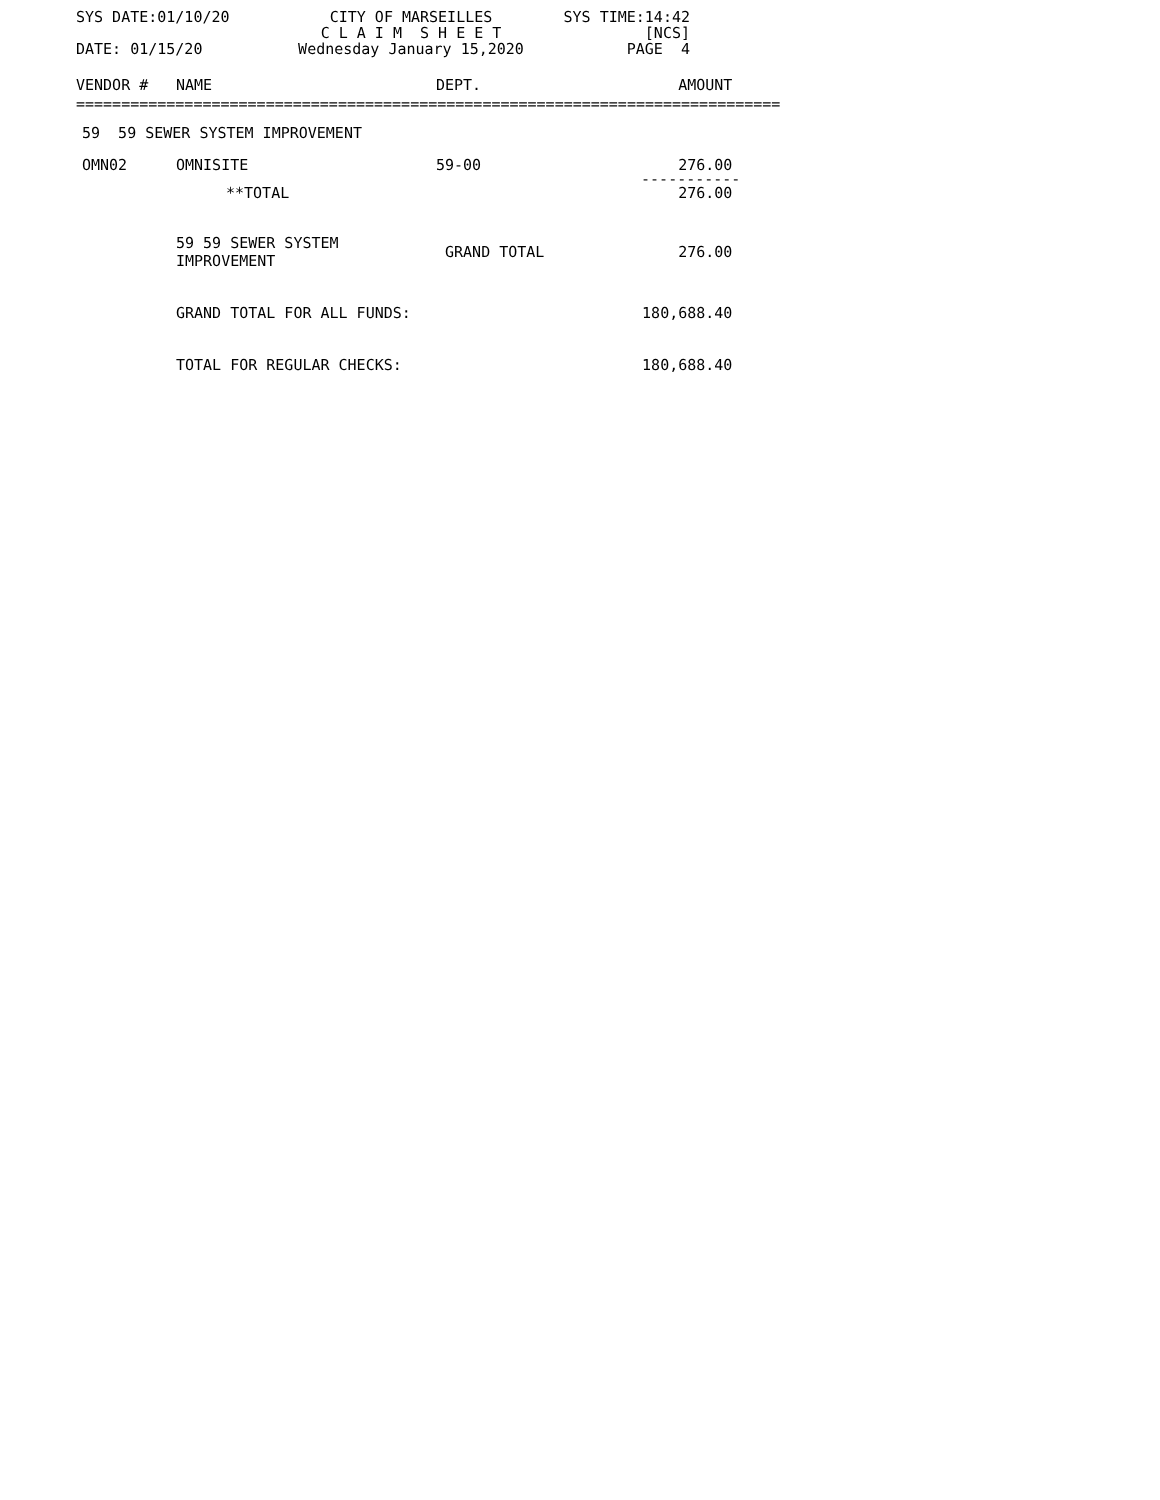SYS DATE:01/10/20 CITY OF MARSEILLES SYS TIME:14:42
C L A I M S H E E T [NCS]
DATE: 01/15/20 Wednesday January 15,2020 PAGE 4
| VENDOR # | NAME | DEPT. | AMOUNT |
| --- | --- | --- | --- |
| ============================================================================== | | | |
| 59 59 SEWER SYSTEM IMPROVEMENT | | | |
| OMN02 | OMNISITE | 59-00 | 276.00 |
| | | | ----------- |
| | **TOTAL | | 276.00 |
| | 59 59 SEWER SYSTEM IMPROVEMENT | GRAND TOTAL | 276.00 |
| | GRAND TOTAL FOR ALL FUNDS: | | 180,688.40 |
| | TOTAL FOR REGULAR CHECKS: | | 180,688.40 |